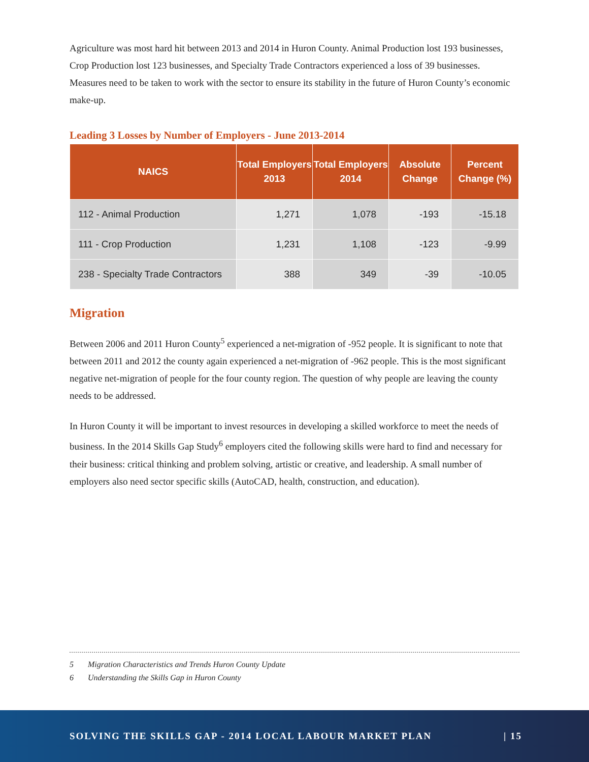Agriculture was most hard hit between 2013 and 2014 in Huron County. Animal Production lost 193 businesses, Crop Production lost 123 businesses, and Specialty Trade Contractors experienced a loss of 39 businesses. Measures need to be taken to work with the sector to ensure its stability in the future of Huron County’s economic make-up.
Leading 3 Losses by Number of Employers - June 2013-2014
| NAICS | Total Employers 2013 | Total Employers 2014 | Absolute Change | Percent Change (%) |
| --- | --- | --- | --- | --- |
| 112 - Animal Production | 1,271 | 1,078 | -193 | -15.18 |
| 111 - Crop Production | 1,231 | 1,108 | -123 | -9.99 |
| 238 - Specialty Trade Contractors | 388 | 349 | -39 | -10.05 |
Migration
Between 2006 and 2011 Huron County<sup>5</sup> experienced a net-migration of -952 people. It is significant to note that between 2011 and 2012 the county again experienced a net-migration of -962 people. This is the most significant negative net-migration of people for the four county region. The question of why people are leaving the county needs to be addressed.
In Huron County it will be important to invest resources in developing a skilled workforce to meet the needs of business. In the 2014 Skills Gap Study<sup>6</sup> employers cited the following skills were hard to find and necessary for their business: critical thinking and problem solving, artistic or creative, and leadership. A small number of employers also need sector specific skills (AutoCAD, health, construction, and education).
5 Migration Characteristics and Trends Huron County Update
6 Understanding the Skills Gap in Huron County
SOLVING THE SKILLS GAP - 2014 LOCAL LABOUR MARKET PLAN
| 15